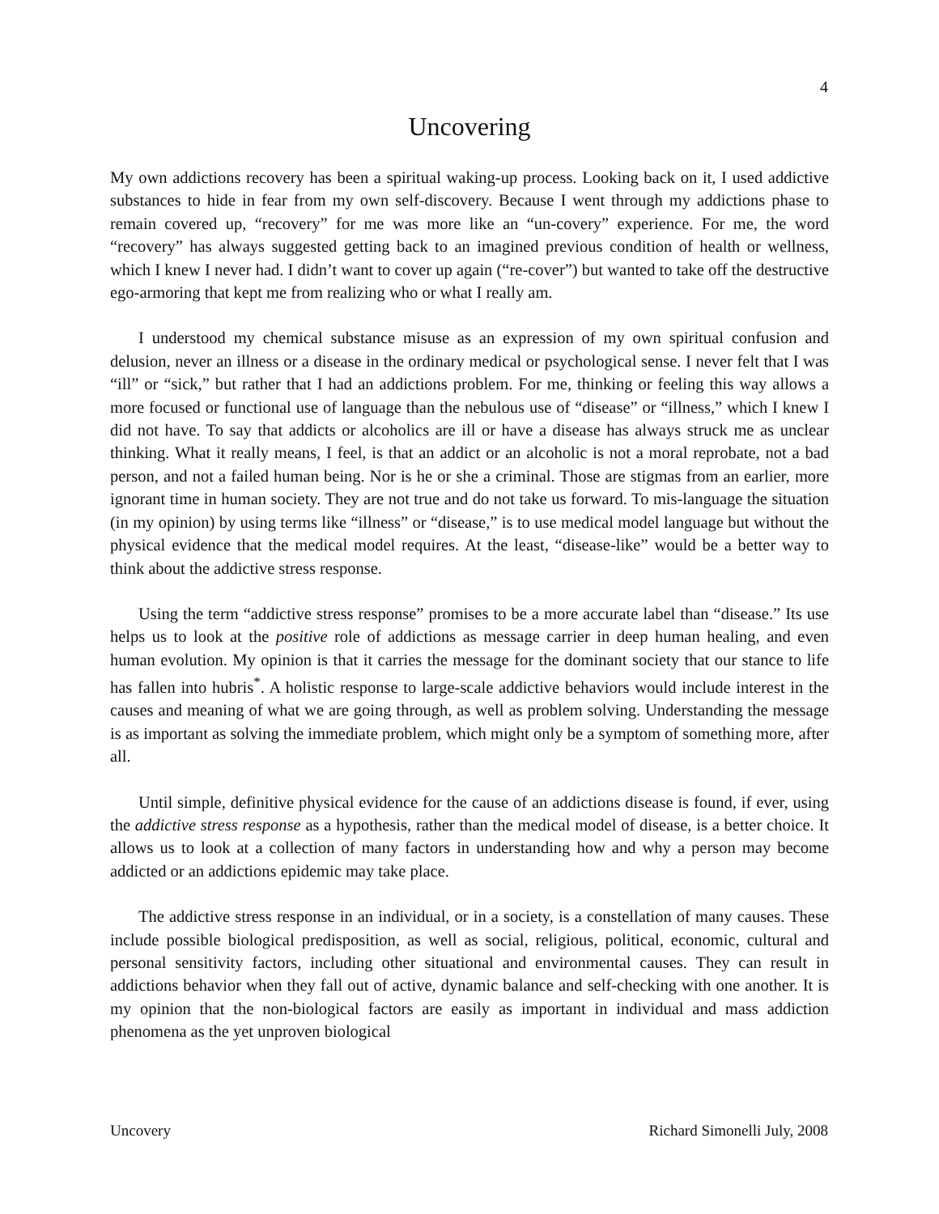4
Uncovering
My own addictions recovery has been a spiritual waking-up process. Looking back on it, I used addictive substances to hide in fear from my own self-discovery. Because I went through my addictions phase to remain covered up, “recovery” for me was more like an “un-covery” experience. For me, the word “recovery” has always suggested getting back to an imagined previous condition of health or wellness, which I knew I never had. I didn’t want to cover up again (“re-cover”) but wanted to take off the destructive ego-armoring that kept me from realizing who or what I really am.
I understood my chemical substance misuse as an expression of my own spiritual confusion and delusion, never an illness or a disease in the ordinary medical or psychological sense. I never felt that I was “ill” or “sick,” but rather that I had an addictions problem. For me, thinking or feeling this way allows a more focused or functional use of language than the nebulous use of “disease” or “illness,” which I knew I did not have. To say that addicts or alcoholics are ill or have a disease has always struck me as unclear thinking. What it really means, I feel, is that an addict or an alcoholic is not a moral reprobate, not a bad person, and not a failed human being. Nor is he or she a criminal. Those are stigmas from an earlier, more ignorant time in human society. They are not true and do not take us forward. To mis-language the situation (in my opinion) by using terms like “illness” or “disease,” is to use medical model language but without the physical evidence that the medical model requires. At the least, “disease-like” would be a better way to think about the addictive stress response.
Using the term “addictive stress response” promises to be a more accurate label than “disease.” Its use helps us to look at the positive role of addictions as message carrier in deep human healing, and even human evolution. My opinion is that it carries the message for the dominant society that our stance to life has fallen into hubris<sup>*</sup>. A holistic response to large-scale addictive behaviors would include interest in the causes and meaning of what we are going through, as well as problem solving. Understanding the message is as important as solving the immediate problem, which might only be a symptom of something more, after all.
Until simple, definitive physical evidence for the cause of an addictions disease is found, if ever, using the addictive stress response as a hypothesis, rather than the medical model of disease, is a better choice. It allows us to look at a collection of many factors in understanding how and why a person may become addicted or an addictions epidemic may take place.
The addictive stress response in an individual, or in a society, is a constellation of many causes. These include possible biological predisposition, as well as social, religious, political, economic, cultural and personal sensitivity factors, including other situational and environmental causes. They can result in addictions behavior when they fall out of active, dynamic balance and self-checking with one another. It is my opinion that the non-biological factors are easily as important in individual and mass addiction phenomena as the yet unproven biological
Uncovery Richard Simonelli July, 2008